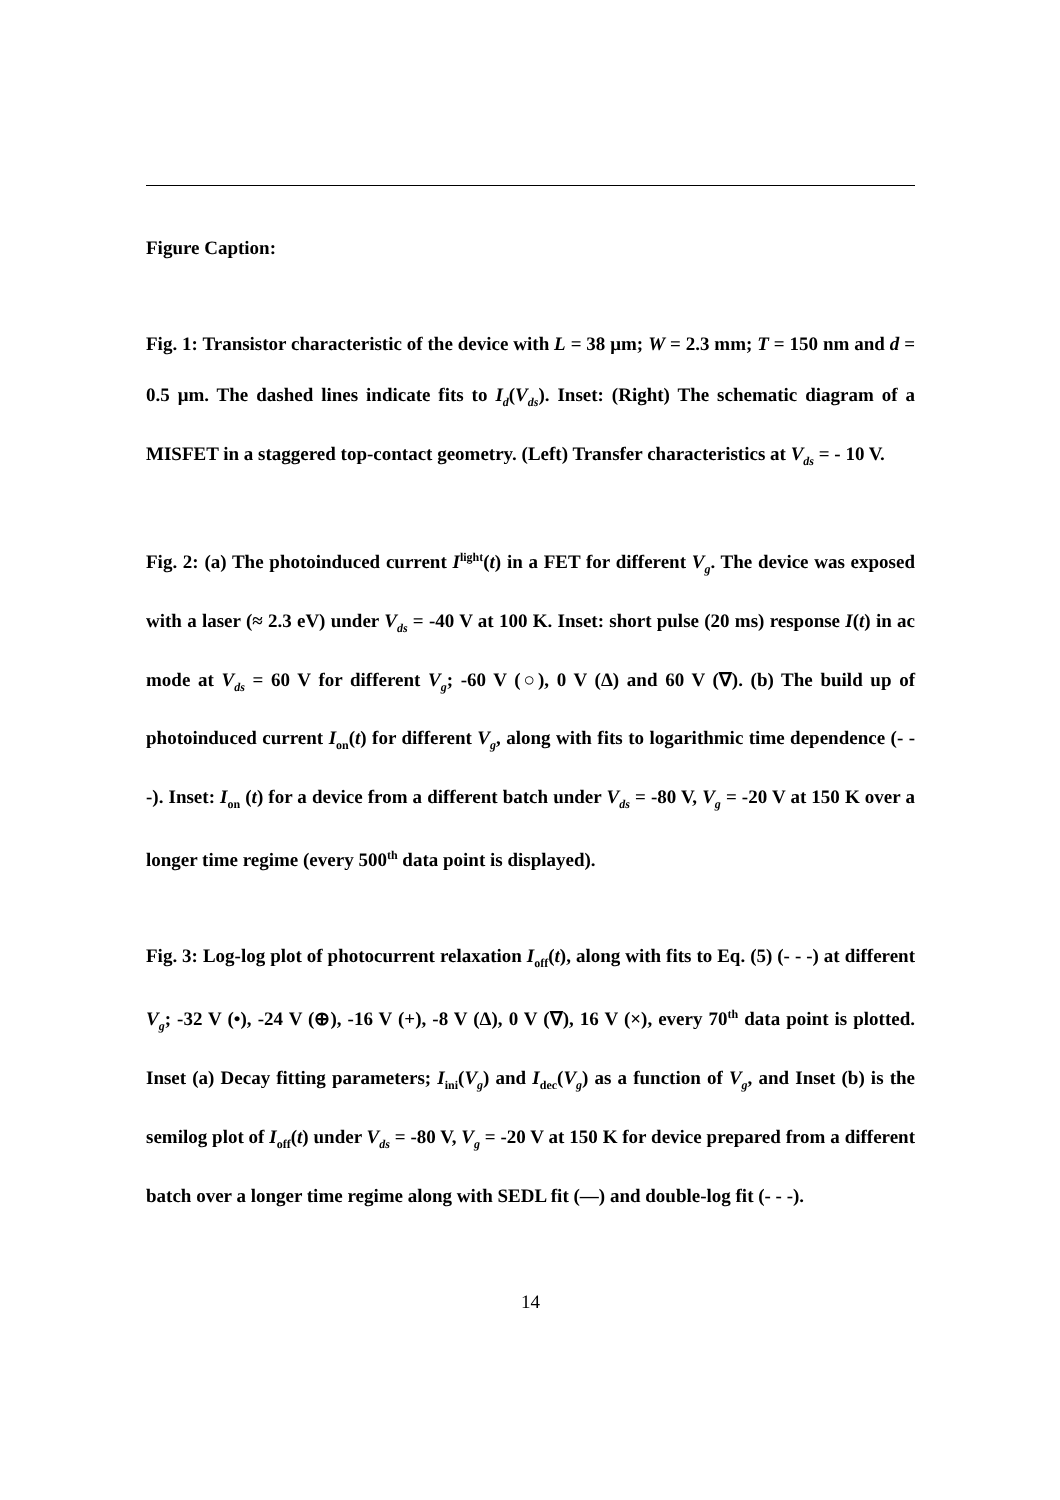Figure Caption:
Fig. 1: Transistor characteristic of the device with L = 38 μm; W = 2.3 mm; T = 150 nm and d = 0.5 μm. The dashed lines indicate fits to I<sub>d</sub>(V<sub>ds</sub>). Inset: (Right) The schematic diagram of a MISFET in a staggered top-contact geometry. (Left) Transfer characteristics at V<sub>ds</sub> = - 10 V.
Fig. 2: (a) The photoinduced current I<sup>light</sup>(t) in a FET for different V<sub>g</sub>. The device was exposed with a laser (≈ 2.3 eV) under V<sub>ds</sub> = -40 V at 100 K. Inset: short pulse (20 ms) response I(t) in ac mode at V<sub>ds</sub> = 60 V for different V<sub>g</sub>; -60 V (○), 0 V (Δ) and 60 V (∇). (b) The build up of photoinduced current I<sub>on</sub>(t) for different V<sub>g</sub>, along with fits to logarithmic time dependence (- - -). Inset: I<sub>on</sub> (t) for a device from a different batch under V<sub>ds</sub> = -80 V, V<sub>g</sub> = -20 V at 150 K over a longer time regime (every 500<sup>th</sup> data point is displayed).
Fig. 3: Log-log plot of photocurrent relaxation I<sub>off</sub>(t), along with fits to Eq. (5) (- - -) at different V<sub>g</sub>; -32 V (•), -24 V (⊕), -16 V (+), -8 V (Δ), 0 V (∇), 16 V (×), every 70<sup>th</sup> data point is plotted. Inset (a) Decay fitting parameters; I<sub>ini</sub>(V<sub>g</sub>) and I<sub>dec</sub>(V<sub>g</sub>) as a function of V<sub>g</sub>, and Inset (b) is the semilog plot of I<sub>off</sub>(t) under V<sub>ds</sub> = -80 V, V<sub>g</sub> = -20 V at 150 K for device prepared from a different batch over a longer time regime along with SEDL fit (—) and double-log fit (- - -).
14